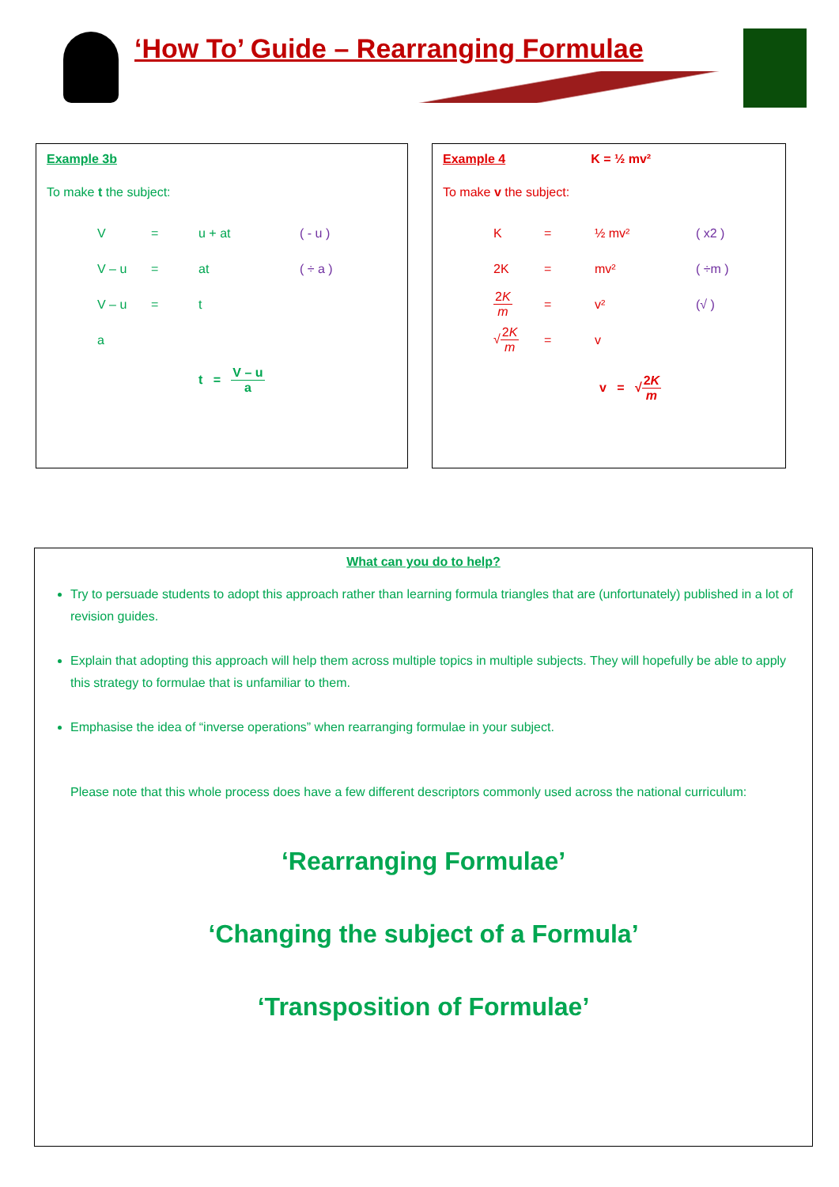‘How To’ Guide – Rearranging Formulae
Example 3b
To make t the subject:
| V | = | u + at | ( - u ) |
| V – u | = | at | ( ÷ a ) |
| V – u | = | t | |
| a | | | |
t = V – u a
Example 4 K = ½ mv²
To make v the subject:
| K | = | ½ mv² | ( x2 ) |
| 2K | = | mv² | ( ÷m ) |
| 2 K m | = | v² | (√ ) |
| √ 2 K m | = | v | |
v = √2K m
What can you do to help?
Try to persuade students to adopt this approach rather than learning formula triangles that are (unfortunately) published in a lot of revision guides.
Explain that adopting this approach will help them across multiple topics in multiple subjects. They will hopefully be able to apply this strategy to formulae that is unfamiliar to them.
Emphasise the idea of “inverse operations” when rearranging formulae in your subject.
Please note that this whole process does have a few different descriptors commonly used across the national curriculum:
‘Rearranging Formulae’
‘Changing the subject of a Formula’
‘Transposition of Formulae’